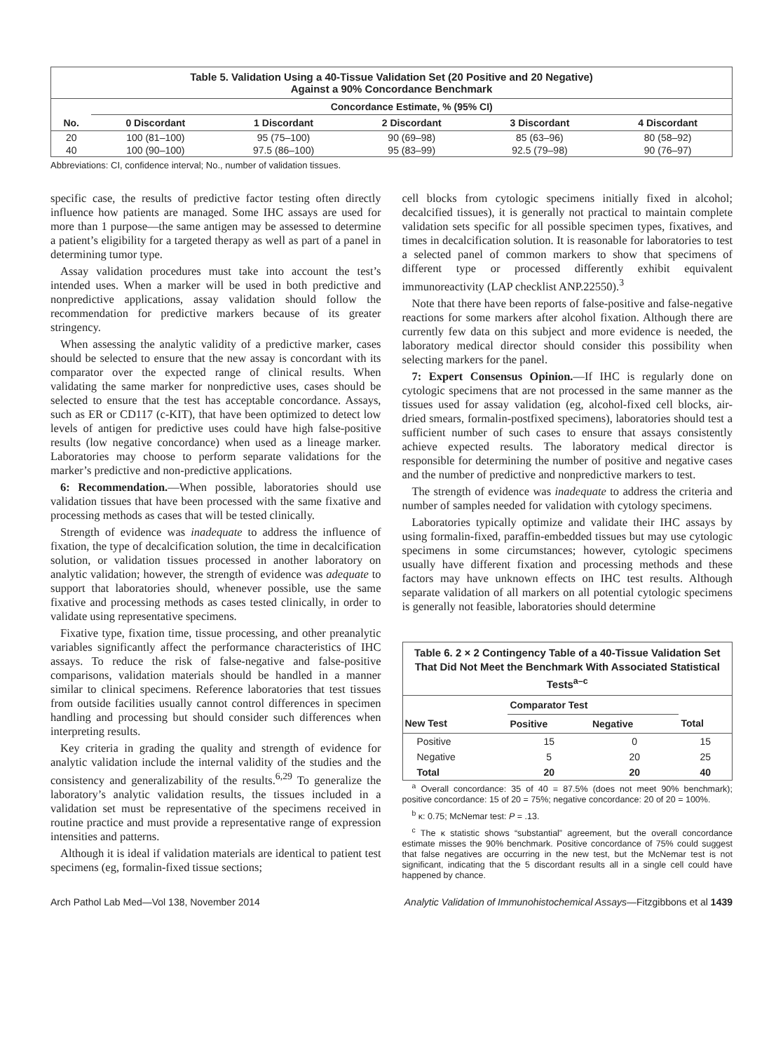Table 5. Validation Using a 40-Tissue Validation Set (20 Positive and 20 Negative)
Against a 90% Concordance Benchmark
| | Concordance Estimate, % (95% CI) | | | | |
| --- | --- | --- | --- | --- | --- |
| No. | 0 Discordant | 1 Discordant | 2 Discordant | 3 Discordant | 4 Discordant |
| 20 | 100 (81–100) | 95 (75–100) | 90 (69–98) | 85 (63–96) | 80 (58–92) |
| 40 | 100 (90–100) | 97.5 (86–100) | 95 (83–99) | 92.5 (79–98) | 90 (76–97) |
Abbreviations: CI, confidence interval; No., number of validation tissues.
specific case, the results of predictive factor testing often directly influence how patients are managed. Some IHC assays are used for more than 1 purpose—the same antigen may be assessed to determine a patient’s eligibility for a targeted therapy as well as part of a panel in determining tumor type.
Assay validation procedures must take into account the test’s intended uses. When a marker will be used in both predictive and nonpredictive applications, assay validation should follow the recommendation for predictive markers because of its greater stringency.
When assessing the analytic validity of a predictive marker, cases should be selected to ensure that the new assay is concordant with its comparator over the expected range of clinical results. When validating the same marker for nonpredictive uses, cases should be selected to ensure that the test has acceptable concordance. Assays, such as ER or CD117 (c-KIT), that have been optimized to detect low levels of antigen for predictive uses could have high false-positive results (low negative concordance) when used as a lineage marker. Laboratories may choose to perform separate validations for the marker’s predictive and non-predictive applications.
6: Recommendation.—When possible, laboratories should use validation tissues that have been processed with the same fixative and processing methods as cases that will be tested clinically.
Strength of evidence was inadequate to address the influence of fixation, the type of decalcification solution, the time in decalcification solution, or validation tissues processed in another laboratory on analytic validation; however, the strength of evidence was adequate to support that laboratories should, whenever possible, use the same fixative and processing methods as cases tested clinically, in order to validate using representative specimens.
Fixative type, fixation time, tissue processing, and other preanalytic variables significantly affect the performance characteristics of IHC assays. To reduce the risk of false-negative and false-positive comparisons, validation materials should be handled in a manner similar to clinical specimens. Reference laboratories that test tissues from outside facilities usually cannot control differences in specimen handling and processing but should consider such differences when interpreting results.
Key criteria in grading the quality and strength of evidence for analytic validation include the internal validity of the studies and the consistency and generalizability of the results.<sup>6,29</sup> To generalize the laboratory’s analytic validation results, the tissues included in a validation set must be representative of the specimens received in routine practice and must provide a representative range of expression intensities and patterns.
Although it is ideal if validation materials are identical to patient test specimens (eg, formalin-fixed tissue sections;
cell blocks from cytologic specimens initially fixed in alcohol; decalcified tissues), it is generally not practical to maintain complete validation sets specific for all possible specimen types, fixatives, and times in decalcification solution. It is reasonable for laboratories to test a selected panel of common markers to show that specimens of different type or processed differently exhibit equivalent immunoreactivity (LAP checklist ANP.22550).<sup>3</sup>
Note that there have been reports of false-positive and false-negative reactions for some markers after alcohol fixation. Although there are currently few data on this subject and more evidence is needed, the laboratory medical director should consider this possibility when selecting markers for the panel.
7: Expert Consensus Opinion.—If IHC is regularly done on cytologic specimens that are not processed in the same manner as the tissues used for assay validation (eg, alcohol-fixed cell blocks, air-dried smears, formalin-postfixed specimens), laboratories should test a sufficient number of such cases to ensure that assays consistently achieve expected results. The laboratory medical director is responsible for determining the number of positive and negative cases and the number of predictive and nonpredictive markers to test.
The strength of evidence was inadequate to address the criteria and number of samples needed for validation with cytology specimens.
Laboratories typically optimize and validate their IHC assays by using formalin-fixed, paraffin-embedded tissues but may use cytologic specimens in some circumstances; however, cytologic specimens usually have different fixation and processing methods and these factors may have unknown effects on IHC test results. Although separate validation of all markers on all potential cytologic specimens is generally not feasible, laboratories should determine
Table 6. 2 × 2 Contingency Table of a 40-Tissue Validation Set That Did Not Meet the Benchmark With Associated Statistical Tests<sup>a–c</sup>
| | Comparator Test | | |
| --- | --- | --- | --- |
| New Test | Positive | Negative | Total |
| Positive | 15 | 0 | 15 |
| Negative | 5 | 20 | 25 |
| Total | 20 | 20 | 40 |
<sup>a</sup> Overall concordance: 35 of 40 = 87.5% (does not meet 90% benchmark); positive concordance: 15 of 20 = 75%; negative concordance: 20 of 20 = 100%.
<sup>b</sup> κ: 0.75; McNemar test: P = .13.
<sup>c</sup> The κ statistic shows “substantial” agreement, but the overall concordance estimate misses the 90% benchmark. Positive concordance of 75% could suggest that false negatives are occurring in the new test, but the McNemar test is not significant, indicating that the 5 discordant results all in a single cell could have happened by chance.
Arch Pathol Lab Med—Vol 138, November 2014 Analytic Validation of Immunohistochemical Assays—Fitzgibbons et al 1439